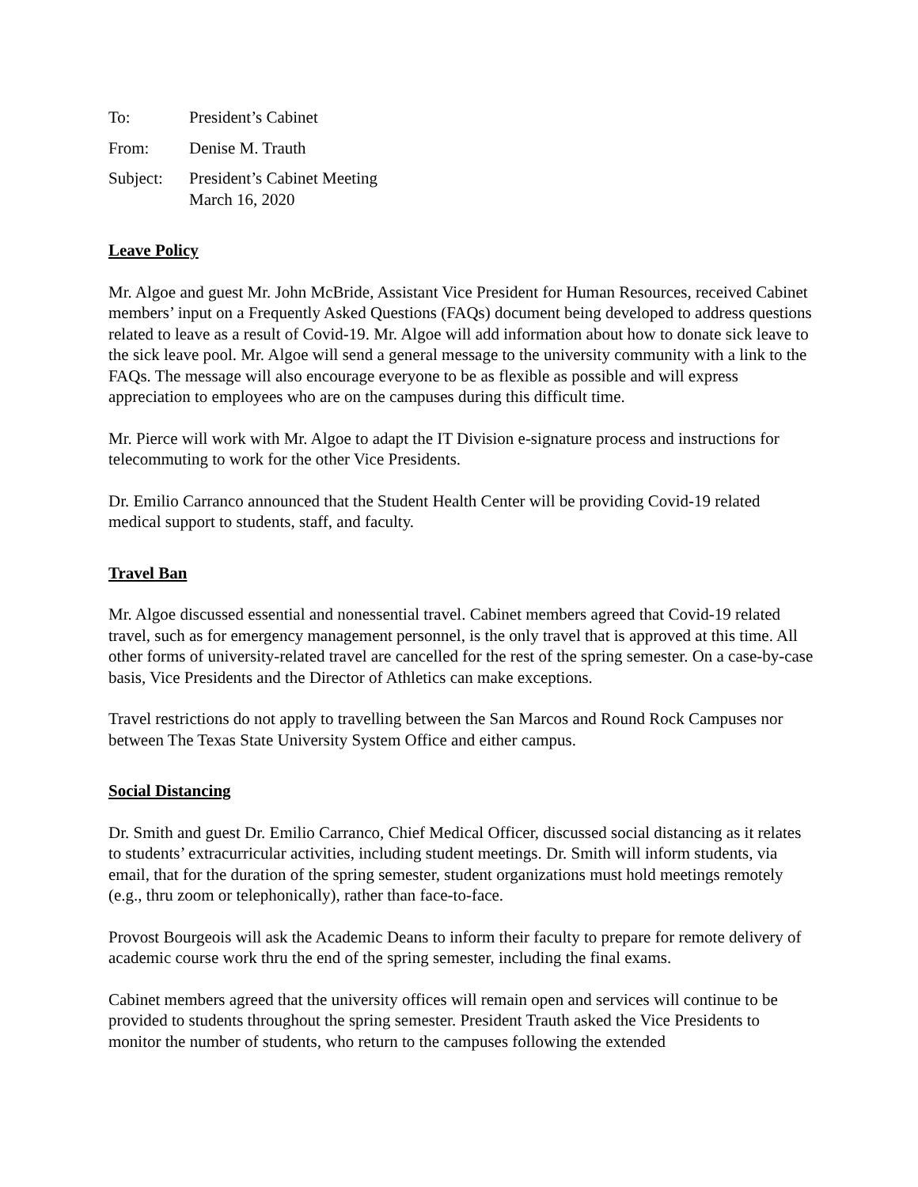To: President’s Cabinet
From: Denise M. Trauth
Subject: President’s Cabinet Meeting
March 16, 2020
Leave Policy
Mr. Algoe and guest Mr. John McBride, Assistant Vice President for Human Resources, received Cabinet members’ input on a Frequently Asked Questions (FAQs) document being developed to address questions related to leave as a result of Covid-19. Mr. Algoe will add information about how to donate sick leave to the sick leave pool. Mr. Algoe will send a general message to the university community with a link to the FAQs. The message will also encourage everyone to be as flexible as possible and will express appreciation to employees who are on the campuses during this difficult time.
Mr. Pierce will work with Mr. Algoe to adapt the IT Division e-signature process and instructions for telecommuting to work for the other Vice Presidents.
Dr. Emilio Carranco announced that the Student Health Center will be providing Covid-19 related medical support to students, staff, and faculty.
Travel Ban
Mr. Algoe discussed essential and nonessential travel. Cabinet members agreed that Covid-19 related travel, such as for emergency management personnel, is the only travel that is approved at this time. All other forms of university-related travel are cancelled for the rest of the spring semester. On a case-by-case basis, Vice Presidents and the Director of Athletics can make exceptions.
Travel restrictions do not apply to travelling between the San Marcos and Round Rock Campuses nor between The Texas State University System Office and either campus.
Social Distancing
Dr. Smith and guest Dr. Emilio Carranco, Chief Medical Officer, discussed social distancing as it relates to students’ extracurricular activities, including student meetings. Dr. Smith will inform students, via email, that for the duration of the spring semester, student organizations must hold meetings remotely (e.g., thru zoom or telephonically), rather than face-to-face.
Provost Bourgeois will ask the Academic Deans to inform their faculty to prepare for remote delivery of academic course work thru the end of the spring semester, including the final exams.
Cabinet members agreed that the university offices will remain open and services will continue to be provided to students throughout the spring semester. President Trauth asked the Vice Presidents to monitor the number of students, who return to the campuses following the extended